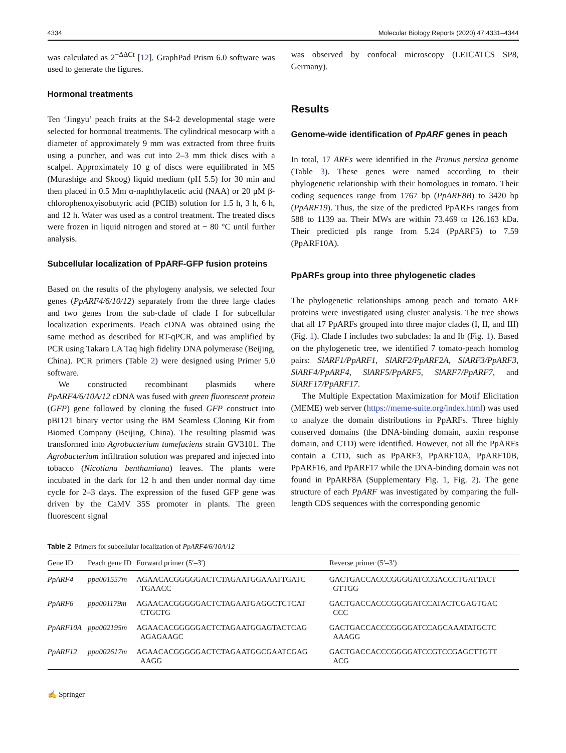4334 Molecular Biology Reports (2020) 47:4331–4344
was calculated as 2<sup>−ΔΔCt</sup> [12]. GraphPad Prism 6.0 software was used to generate the figures.
Hormonal treatments
Ten ‘Jingyu’ peach fruits at the S4-2 developmental stage were selected for hormonal treatments. The cylindrical mesocarp with a diameter of approximately 9 mm was extracted from three fruits using a puncher, and was cut into 2–3 mm thick discs with a scalpel. Approximately 10 g of discs were equilibrated in MS (Murashige and Skoog) liquid medium (pH 5.5) for 30 min and then placed in 0.5 Mm α-naphthylacetic acid (NAA) or 20 μM β-chlorophenoxyisobutyric acid (PCIB) solution for 1.5 h, 3 h, 6 h, and 12 h. Water was used as a control treatment. The treated discs were frozen in liquid nitrogen and stored at − 80 °C until further analysis.
Subcellular localization of PpARF-GFP fusion proteins
Based on the results of the phylogeny analysis, we selected four genes (PpARF4/6/10/12) separately from the three large clades and two genes from the sub-clade of clade I for subcellular localization experiments. Peach cDNA was obtained using the same method as described for RT-qPCR, and was amplified by PCR using Takara LA Taq high fidelity DNA polymerase (Beijing, China). PCR primers (Table 2) were designed using Primer 5.0 software.
We constructed recombinant plasmids where PpARF4/6/10A/12 cDNA was fused with green fluorescent protein (GFP) gene followed by cloning the fused GFP construct into pBI121 binary vector using the BM Seamless Cloning Kit from Biomed Company (Beijing, China). The resulting plasmid was transformed into Agrobacterium tumefaciens strain GV3101. The Agrobacterium infiltration solution was prepared and injected into tobacco (Nicotiana benthamiana) leaves. The plants were incubated in the dark for 12 h and then under normal day time cycle for 2–3 days. The expression of the fused GFP gene was driven by the CaMV 35S promoter in plants. The green fluorescent signal
was observed by confocal microscopy (LEICATCS SP8, Germany).
Results
Genome-wide identification of PpARF genes in peach
In total, 17 ARFs were identified in the Prunus persica genome (Table 3). These genes were named according to their phylogenetic relationship with their homologues in tomato. Their coding sequences range from 1767 bp (PpARF8B) to 3420 bp (PpARF19). Thus, the size of the predicted PpARFs ranges from 588 to 1139 aa. Their MWs are within 73.469 to 126.163 kDa. Their predicted pIs range from 5.24 (PpARF5) to 7.59 (PpARF10A).
PpARFs group into three phylogenetic clades
The phylogenetic relationships among peach and tomato ARF proteins were investigated using cluster analysis. The tree shows that all 17 PpARFs grouped into three major clades (I, II, and III) (Fig. 1). Clade I includes two subclades: Ia and Ib (Fig. 1). Based on the phylogenetic tree, we identified 7 tomato-peach homolog pairs: SlARF1/PpARF1, SlARF2/PpARF2A, SlARF3/PpARF3, SlARF4/PpARF4, SlARF5/PpARF5, SlARF7/PpARF7, and SlARF17/PpARF17.
The Multiple Expectation Maximization for Motif Elicitation (MEME) web server (https://meme-suite.org/index.html) was used to analyze the domain distributions in PpARFs. Three highly conserved domains (the DNA-binding domain, auxin response domain, and CTD) were identified. However, not all the PpARFs contain a CTD, such as PpARF3, PpARF10A, PpARF10B, PpARF16, and PpARF17 while the DNA-binding domain was not found in PpARF8A (Supplementary Fig. 1, Fig. 2). The gene structure of each PpARF was investigated by comparing the full-length CDS sequences with the corresponding genomic
Table 2 Primers for subcellular localization of PpARF4/6/10A/12
| Gene ID | Peach gene ID | Forward primer (5′–3′) | Reverse primer (5′–3′) |
| --- | --- | --- | --- |
| PpARF4 | ppa001557m | AGAACACGGGGGACTCTAGAATGGAAATTGATC TGAACC | GACTGACCACCCGGGGATCCGACCCTGATTACT GTTGG |
| PpARF6 | ppa001179m | AGAACACGGGGGACTCTAGAATGAGGCTCTCAT CTGCTG | GACTGACCACCCGGGGATCCATACTCGAGTGAC CCC |
| PpARF10A | ppa002195m | AGAACACGGGGGACTCTAGAATGGAGTACTCAG AGAGAAGC | GACTGACCACCCGGGGATCCAGCAAATATGCTC AAAGG |
| PpARF12 | ppa002617m | AGAACACGGGGGACTCTAGAATGGCGAATCGAG AAGG | GACTGACCACCCGGGGATCCGTCCGAGCTTGTT ACG |
✍ Springer